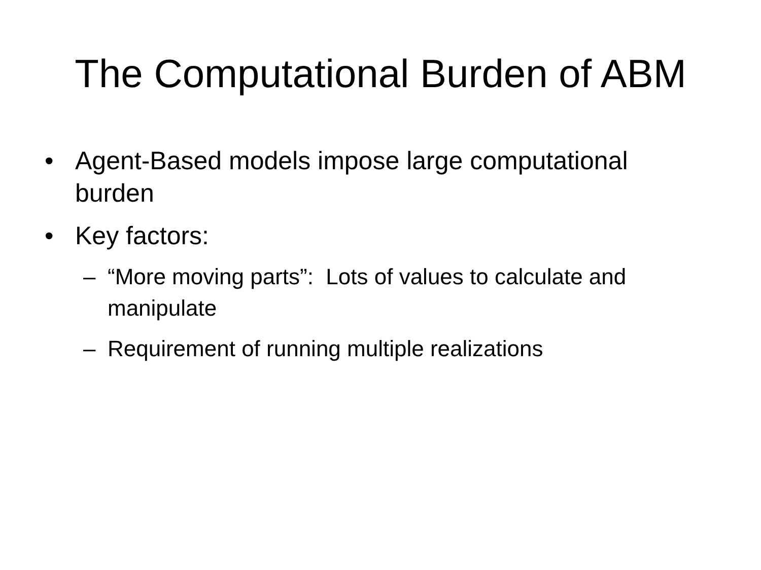The Computational Burden of ABM
• Agent-Based models impose large computational burden
• Key factors:
– “More moving parts”: Lots of values to calculate and manipulate
– Requirement of running multiple realizations